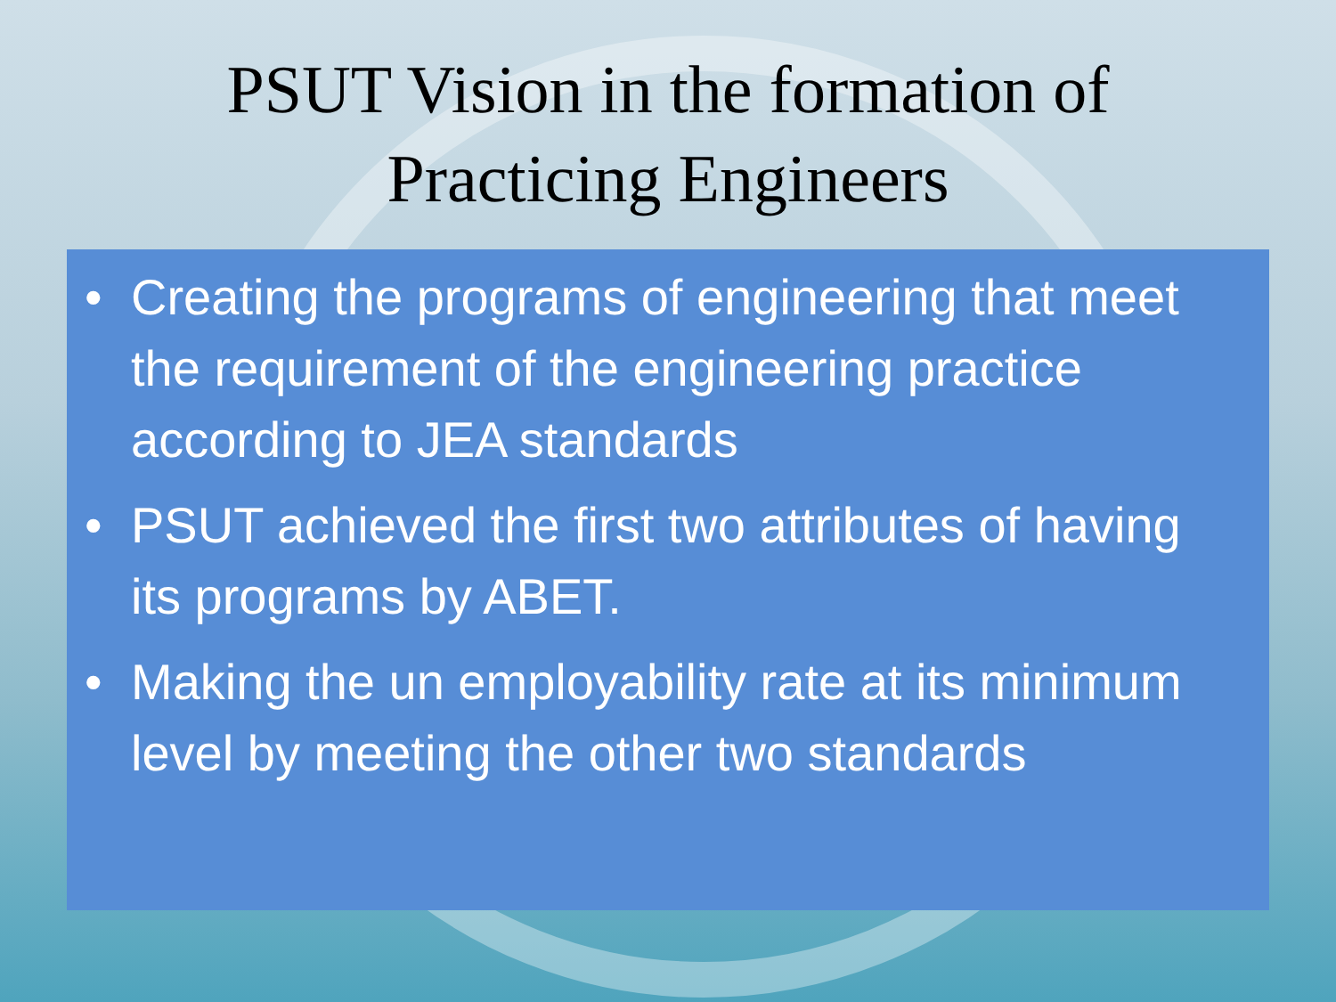PSUT Vision in the formation of
Practicing Engineers
• Creating the programs of engineering that meet the requirement of the engineering practice according to JEA standards
• PSUT achieved the first two attributes of having its programs by ABET.
• Making the un employability rate at its minimum level by meeting the other two standards